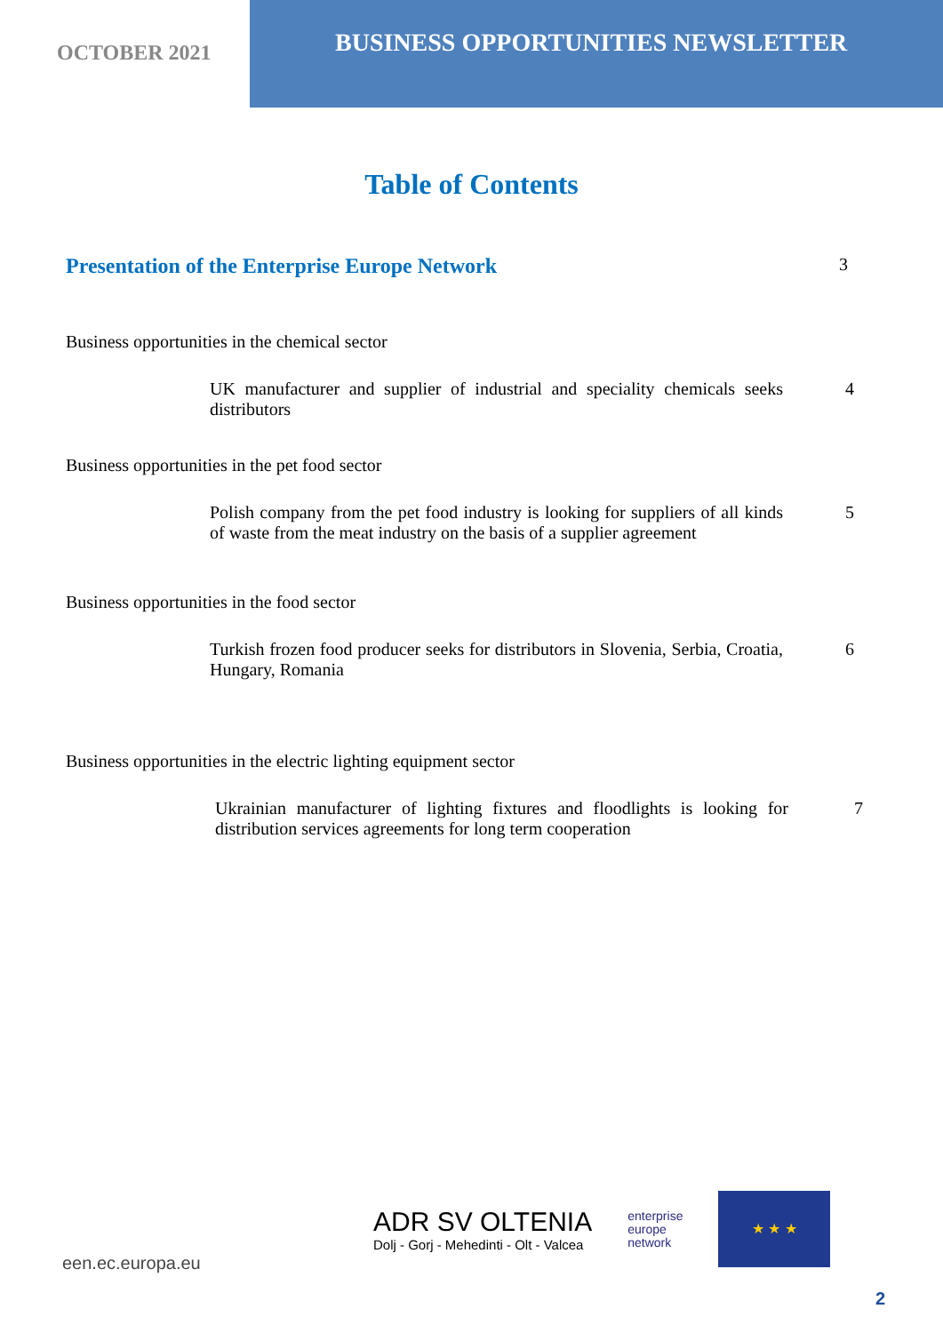OCTOBER 2021
BUSINESS OPPORTUNITIES NEWSLETTER
Table of Contents
Presentation of the Enterprise Europe Network 3
Business opportunities in the chemical sector
UK manufacturer and supplier of industrial and speciality chemicals seeks distributors
4
Business opportunities in the pet food sector
Polish company from the pet food industry is looking for suppliers of all kinds of waste from the meat industry on the basis of a supplier agreement
5
Business opportunities in the food sector
Turkish frozen food producer seeks for distributors in Slovenia, Serbia, Croatia, Hungary, Romania
6
Business opportunities in the electric lighting equipment sector
Ukrainian manufacturer of lighting fixtures and floodlights is looking for distribution services agreements for long term cooperation
7
een.ec.europa.eu
ADR SV OLTENIA
Dolj - Gorj - Mehedinti - Olt - Valcea
enterprise
europe
network
★ ★ ★
2